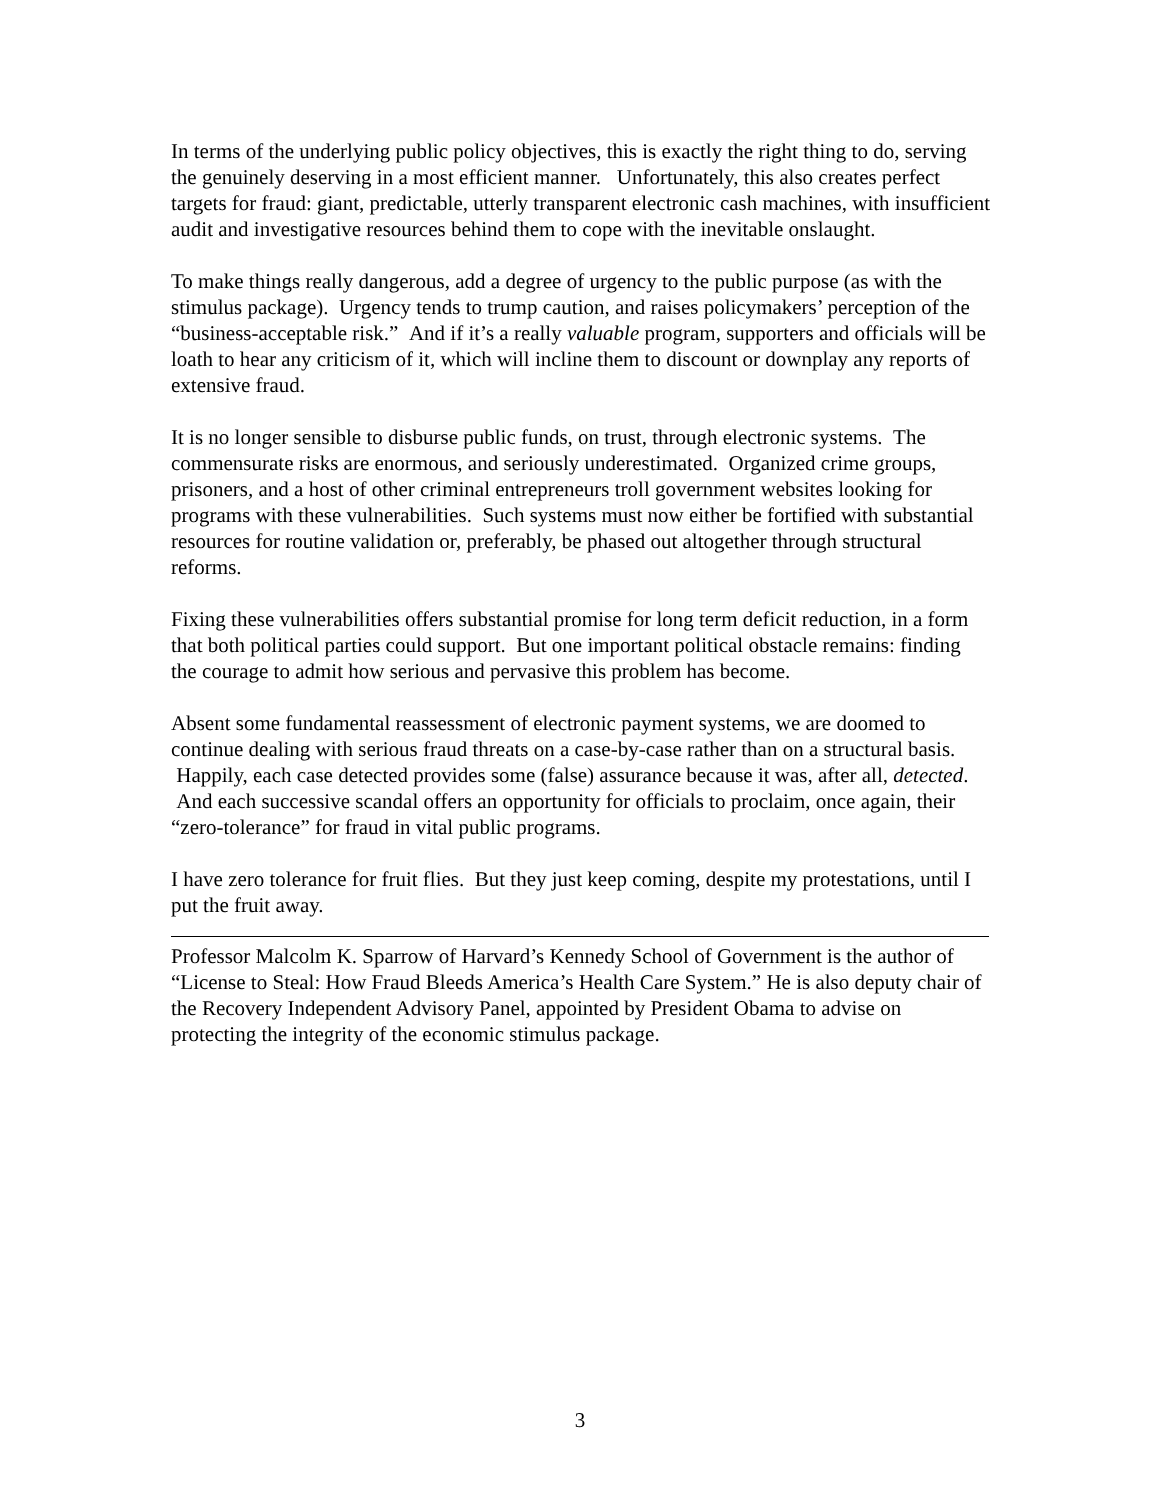In terms of the underlying public policy objectives, this is exactly the right thing to do, serving the genuinely deserving in a most efficient manner. Unfortunately, this also creates perfect targets for fraud: giant, predictable, utterly transparent electronic cash machines, with insufficient audit and investigative resources behind them to cope with the inevitable onslaught.
To make things really dangerous, add a degree of urgency to the public purpose (as with the stimulus package). Urgency tends to trump caution, and raises policymakers’ perception of the “business-acceptable risk.” And if it’s a really valuable program, supporters and officials will be loath to hear any criticism of it, which will incline them to discount or downplay any reports of extensive fraud.
It is no longer sensible to disburse public funds, on trust, through electronic systems. The commensurate risks are enormous, and seriously underestimated. Organized crime groups, prisoners, and a host of other criminal entrepreneurs troll government websites looking for programs with these vulnerabilities. Such systems must now either be fortified with substantial resources for routine validation or, preferably, be phased out altogether through structural reforms.
Fixing these vulnerabilities offers substantial promise for long term deficit reduction, in a form that both political parties could support. But one important political obstacle remains: finding the courage to admit how serious and pervasive this problem has become.
Absent some fundamental reassessment of electronic payment systems, we are doomed to continue dealing with serious fraud threats on a case-by-case rather than on a structural basis. Happily, each case detected provides some (false) assurance because it was, after all, detected. And each successive scandal offers an opportunity for officials to proclaim, once again, their “zero-tolerance” for fraud in vital public programs.
I have zero tolerance for fruit flies. But they just keep coming, despite my protestations, until I put the fruit away.
Professor Malcolm K. Sparrow of Harvard’s Kennedy School of Government is the author of “License to Steal: How Fraud Bleeds America’s Health Care System.” He is also deputy chair of the Recovery Independent Advisory Panel, appointed by President Obama to advise on protecting the integrity of the economic stimulus package.
3